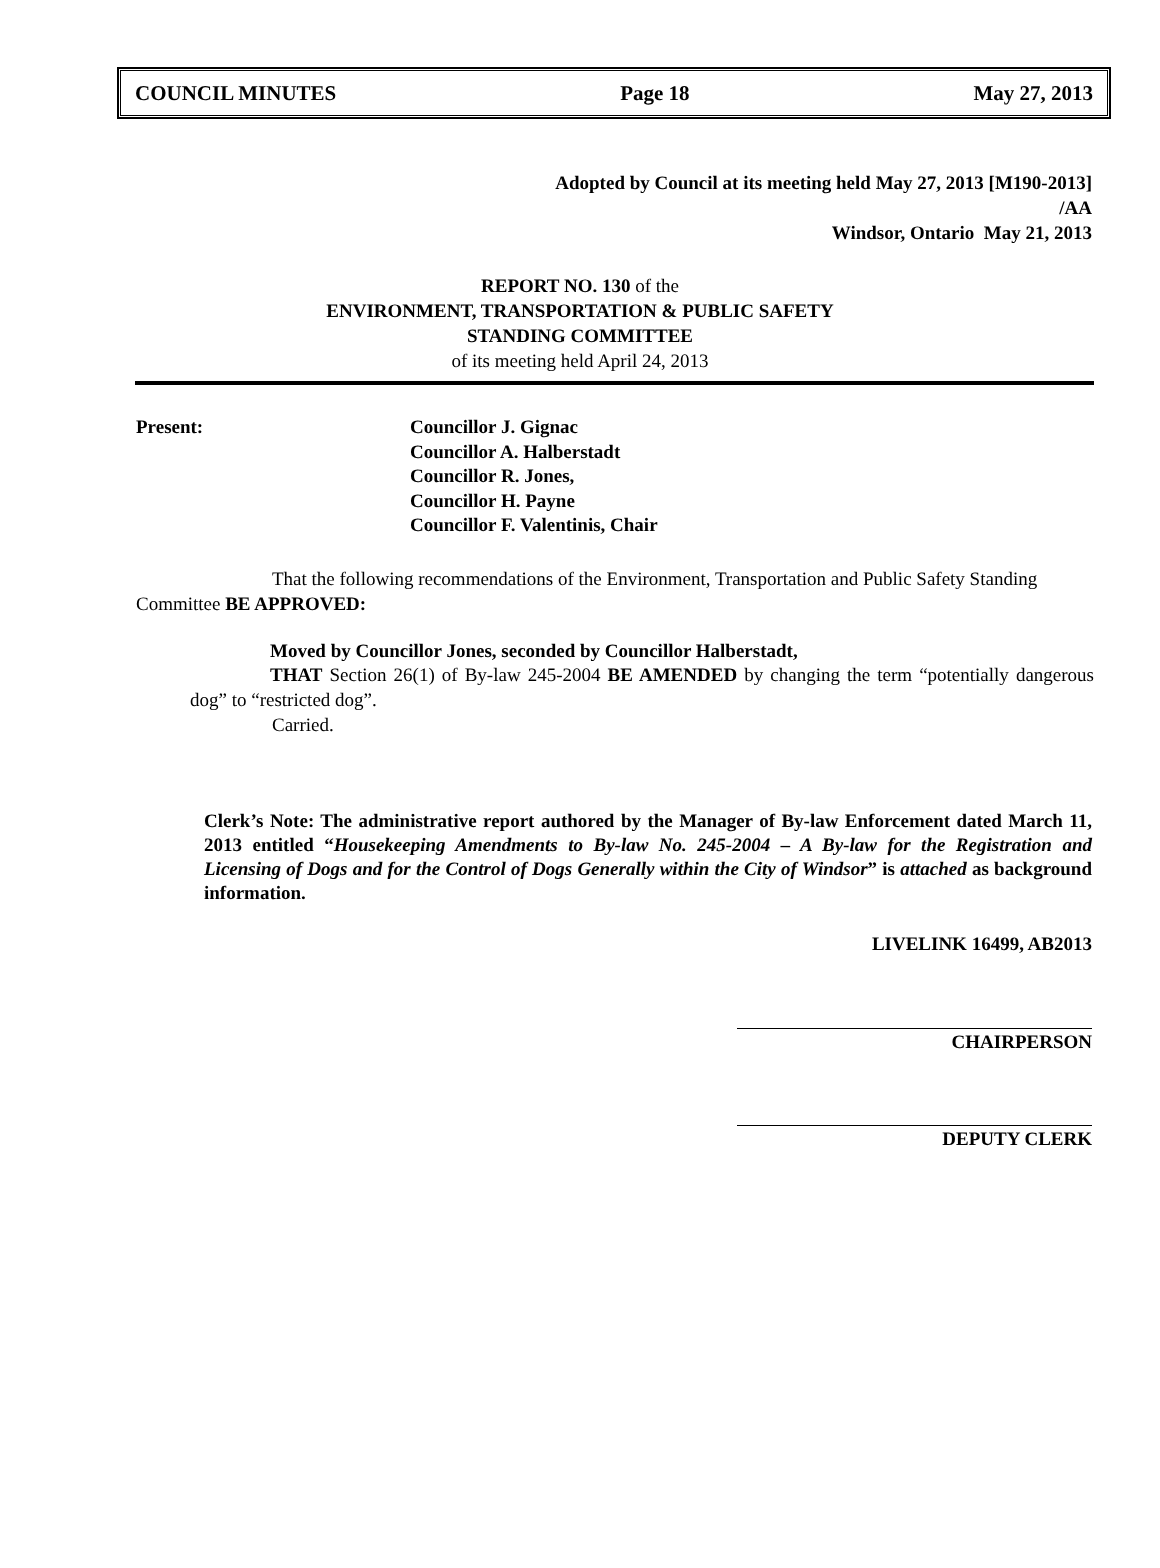COUNCIL MINUTES Page 18 May 27, 2013
Adopted by Council at its meeting held May 27, 2013 [M190-2013]
/AA
Windsor, Ontario May 21, 2013
REPORT NO. 130 of the
ENVIRONMENT, TRANSPORTATION & PUBLIC SAFETY
STANDING COMMITTEE
of its meeting held April 24, 2013
Present: Councillor J. Gignac
Councillor A. Halberstadt
Councillor R. Jones,
Councillor H. Payne
Councillor F. Valentinis, Chair
That the following recommendations of the Environment, Transportation and Public Safety Standing Committee BE APPROVED:
Moved by Councillor Jones, seconded by Councillor Halberstadt,
THAT Section 26(1) of By-law 245-2004 BE AMENDED by changing the term “potentially dangerous dog” to “restricted dog”.
Carried.
Clerk’s Note: The administrative report authored by the Manager of By-law Enforcement dated March 11, 2013 entitled “Housekeeping Amendments to By-law No. 245-2004 – A By-law for the Registration and Licensing of Dogs and for the Control of Dogs Generally within the City of Windsor” is attached as background information.
LIVELINK 16499, AB2013
CHAIRPERSON
DEPUTY CLERK